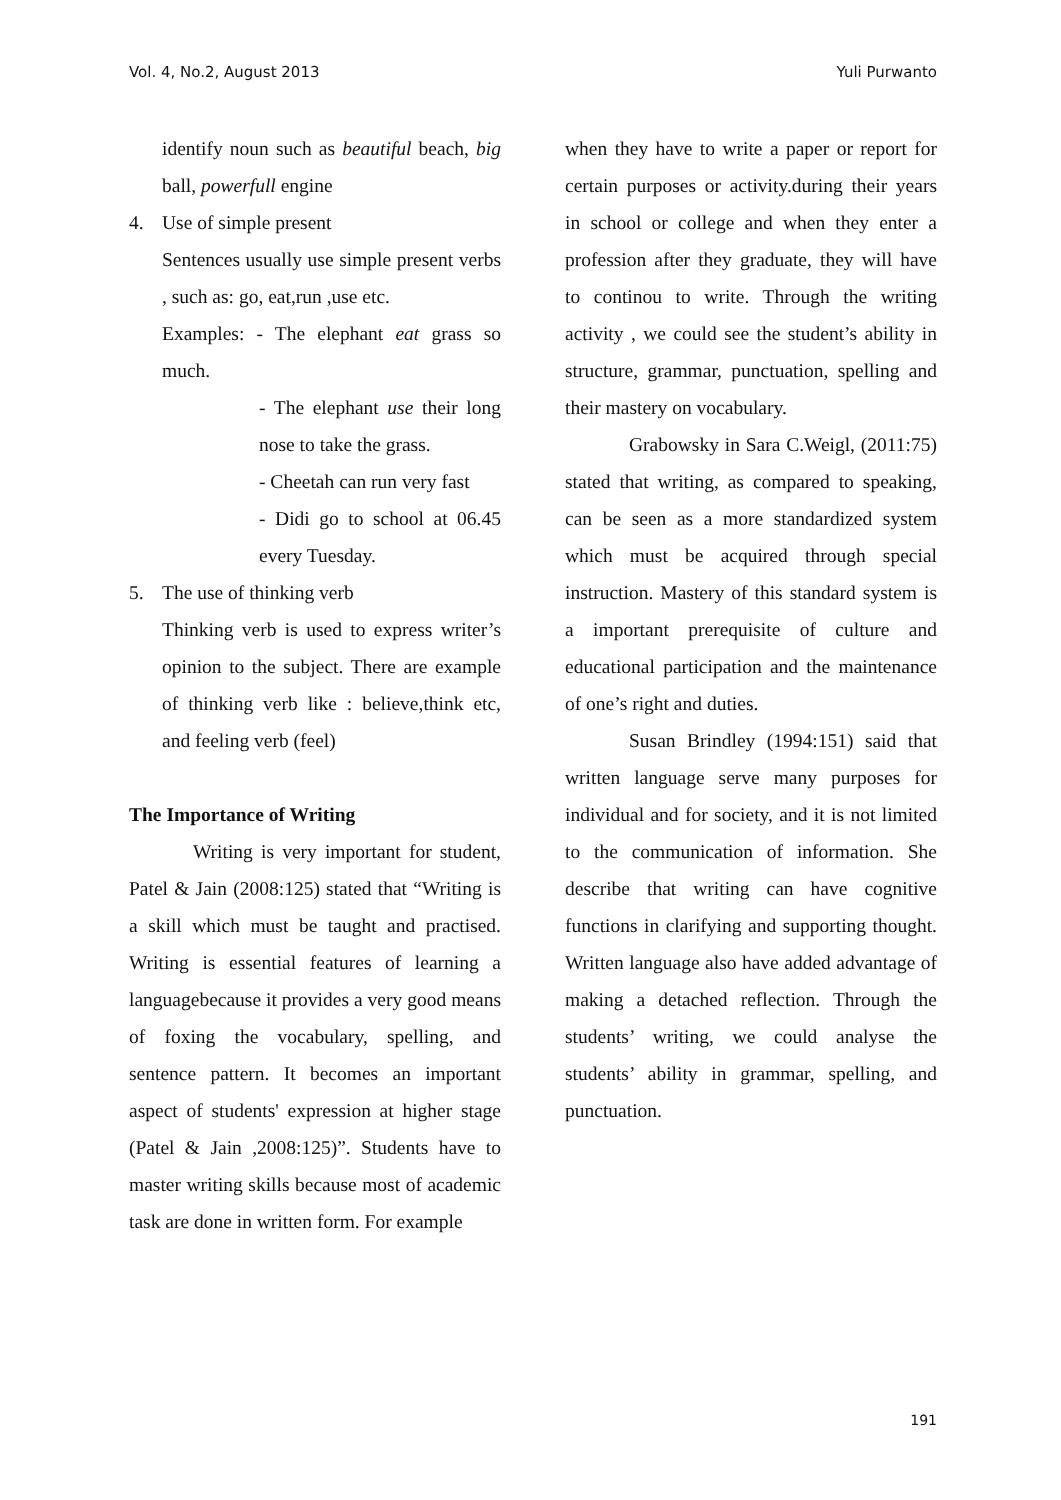Vol. 4, No.2, August 2013 Yuli Purwanto
identify noun such as beautiful beach, big ball, powerfull engine
4. Use of simple present
Sentences usually use simple present verbs , such as: go, eat,run ,use etc.
Examples: - The elephant eat grass so much.
- The elephant use their long nose to take the grass.
- Cheetah can run very fast
- Didi go to school at 06.45 every Tuesday.
5. The use of thinking verb
Thinking verb is used to express writer’s opinion to the subject. There are example of thinking verb like : believe,think etc, and feeling verb (feel)
The Importance of Writing
Writing is very important for student, Patel & Jain (2008:125) stated that “Writing is a skill which must be taught and practised. Writing is essential features of learning a languagebecause it provides a very good means of foxing the vocabulary, spelling, and sentence pattern. It becomes an important aspect of students' expression at higher stage (Patel & Jain ,2008:125)”. Students have to master writing skills because most of academic task are done in written form. For example
when they have to write a paper or report for certain purposes or activity.during their years in school or college and when they enter a profession after they graduate, they will have to continou to write. Through the writing activity , we could see the student’s ability in structure, grammar, punctuation, spelling and their mastery on vocabulary.
Grabowsky in Sara C.Weigl, (2011:75) stated that writing, as compared to speaking, can be seen as a more standardized system which must be acquired through special instruction. Mastery of this standard system is a important prerequisite of culture and educational participation and the maintenance of one’s right and duties.
Susan Brindley (1994:151) said that written language serve many purposes for individual and for society, and it is not limited to the communication of information. She describe that writing can have cognitive functions in clarifying and supporting thought. Written language also have added advantage of making a detached reflection. Through the students’ writing, we could analyse the students’ ability in grammar, spelling, and punctuation.
191